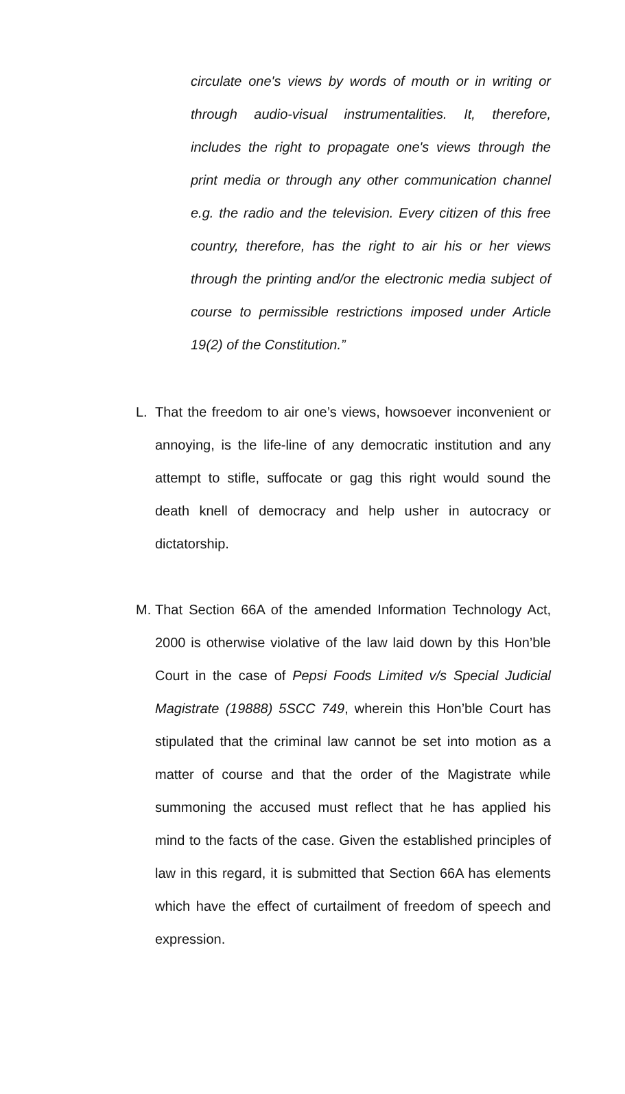circulate one's views by words of mouth or in writing or through audio-visual instrumentalities. It, therefore, includes the right to propagate one's views through the print media or through any other communication channel e.g. the radio and the television. Every citizen of this free country, therefore, has the right to air his or her views through the printing and/or the electronic media subject of course to permissible restrictions imposed under Article 19(2) of the Constitution.”
L. That the freedom to air one’s views, howsoever inconvenient or annoying, is the life-line of any democratic institution and any attempt to stifle, suffocate or gag this right would sound the death knell of democracy and help usher in autocracy or dictatorship.
M. That Section 66A of the amended Information Technology Act, 2000 is otherwise violative of the law laid down by this Hon’ble Court in the case of Pepsi Foods Limited v/s Special Judicial Magistrate (19888) 5SCC 749, wherein this Hon’ble Court has stipulated that the criminal law cannot be set into motion as a matter of course and that the order of the Magistrate while summoning the accused must reflect that he has applied his mind to the facts of the case. Given the established principles of law in this regard, it is submitted that Section 66A has elements which have the effect of curtailment of freedom of speech and expression.